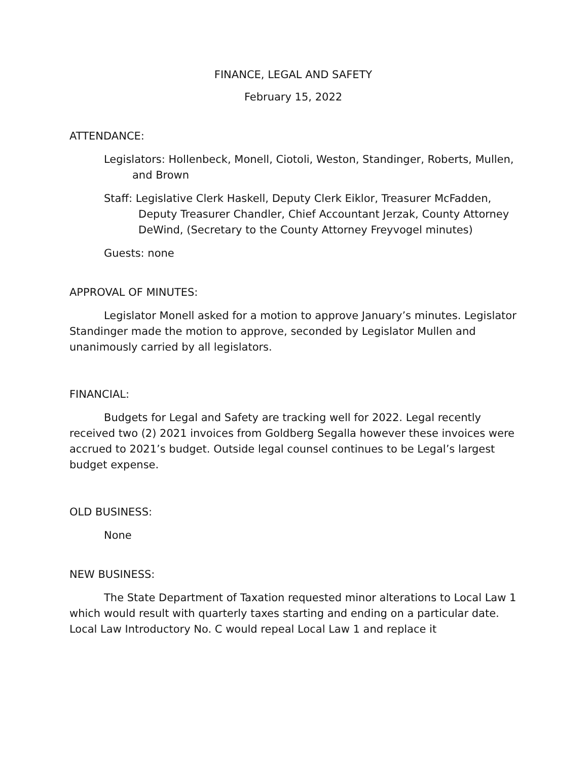FINANCE, LEGAL AND SAFETY
February 15, 2022
ATTENDANCE:
Legislators: Hollenbeck, Monell, Ciotoli, Weston, Standinger, Roberts, Mullen, and Brown
Staff: Legislative Clerk Haskell, Deputy Clerk Eiklor, Treasurer McFadden, Deputy Treasurer Chandler, Chief Accountant Jerzak, County Attorney DeWind, (Secretary to the County Attorney Freyvogel minutes)
Guests: none
APPROVAL OF MINUTES:
Legislator Monell asked for a motion to approve January’s minutes. Legislator Standinger made the motion to approve, seconded by Legislator Mullen and unanimously carried by all legislators.
FINANCIAL:
Budgets for Legal and Safety are tracking well for 2022. Legal recently received two (2) 2021 invoices from Goldberg Segalla however these invoices were accrued to 2021’s budget. Outside legal counsel continues to be Legal’s largest budget expense.
OLD BUSINESS:
None
NEW BUSINESS:
The State Department of Taxation requested minor alterations to Local Law 1 which would result with quarterly taxes starting and ending on a particular date. Local Law Introductory No. C would repeal Local Law 1 and replace it